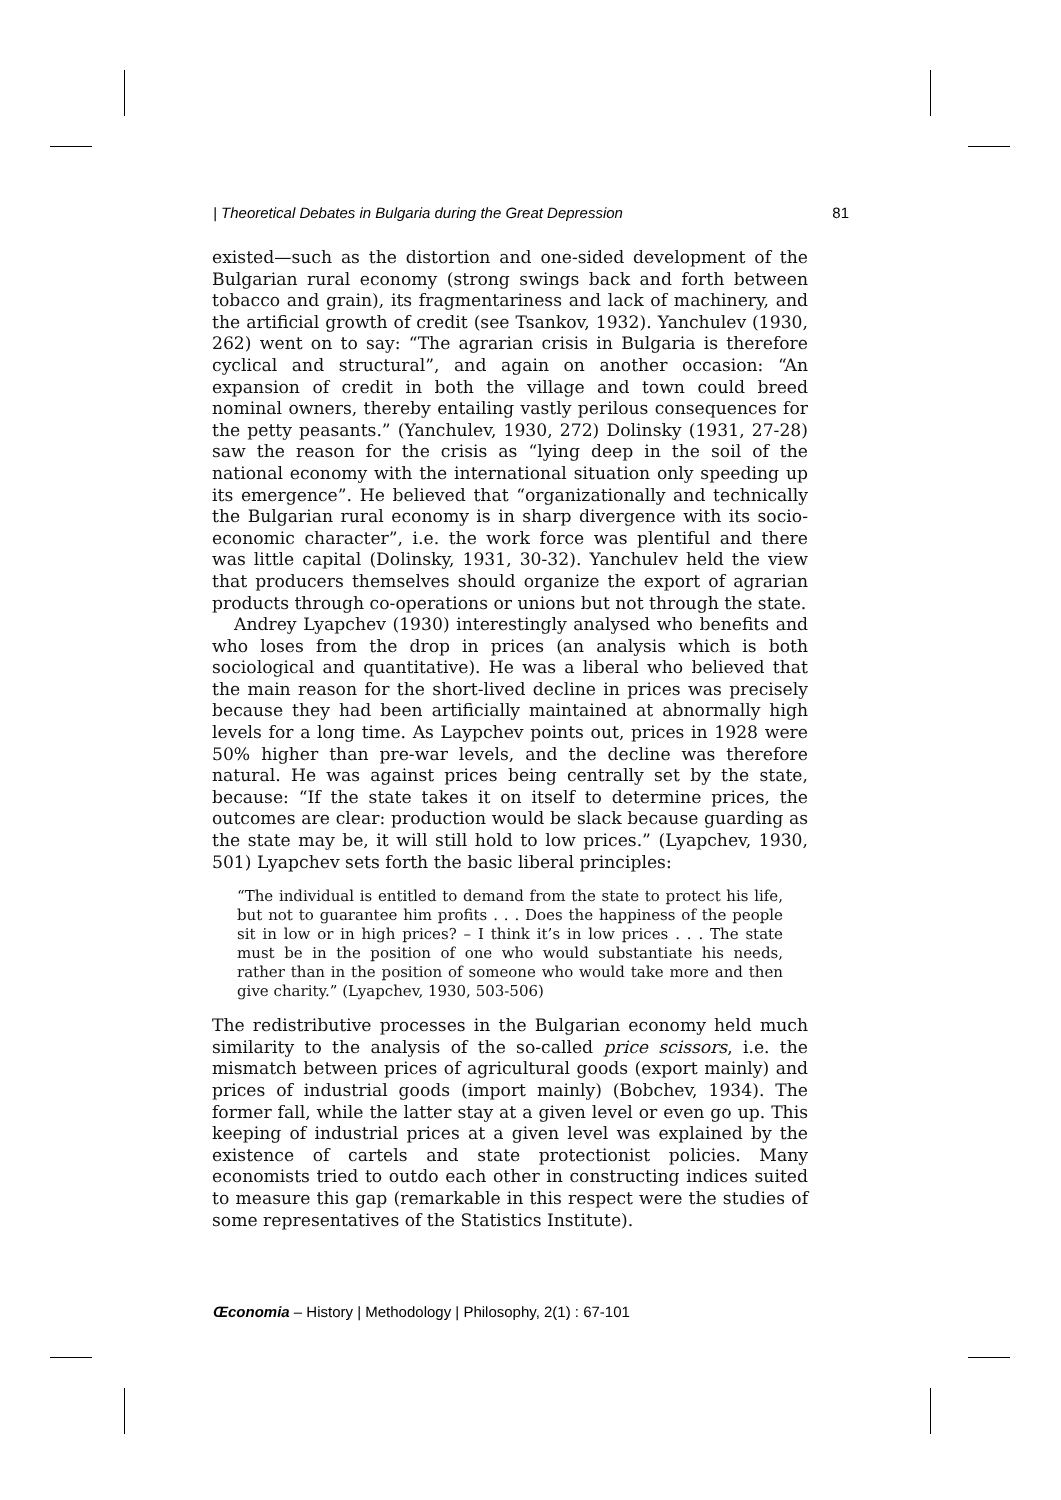| Theoretical Debates in Bulgaria during the Great Depression 81
existed—such as the distortion and one-sided development of the Bulgarian rural economy (strong swings back and forth between tobacco and grain), its fragmentariness and lack of machinery, and the artificial growth of credit (see Tsankov, 1932). Yanchulev (1930, 262) went on to say: “The agrarian crisis in Bulgaria is therefore cyclical and structural”, and again on another occasion: “An expansion of credit in both the village and town could breed nominal owners, thereby entailing vastly perilous consequences for the petty peasants.” (Yanchulev, 1930, 272) Dolinsky (1931, 27-28) saw the reason for the crisis as “lying deep in the soil of the national economy with the international situation only speeding up its emergence”. He believed that “organizationally and technically the Bulgarian rural economy is in sharp divergence with its socio-economic character”, i.e. the work force was plentiful and there was little capital (Dolinsky, 1931, 30-32). Yanchulev held the view that producers themselves should organize the export of agrarian products through co-operations or unions but not through the state.
Andrey Lyapchev (1930) interestingly analysed who benefits and who loses from the drop in prices (an analysis which is both sociological and quantitative). He was a liberal who believed that the main reason for the short-lived decline in prices was precisely because they had been artificially maintained at abnormally high levels for a long time. As Laypchev points out, prices in 1928 were 50% higher than pre-war levels, and the decline was therefore natural. He was against prices being centrally set by the state, because: “If the state takes it on itself to determine prices, the outcomes are clear: production would be slack because guarding as the state may be, it will still hold to low prices.” (Lyapchev, 1930, 501) Lyapchev sets forth the basic liberal principles:
“The individual is entitled to demand from the state to protect his life, but not to guarantee him profits . . . Does the happiness of the people sit in low or in high prices? – I think it’s in low prices . . . The state must be in the position of one who would substantiate his needs, rather than in the position of someone who would take more and then give charity.” (Lyapchev, 1930, 503-506)
The redistributive processes in the Bulgarian economy held much similarity to the analysis of the so-called price scissors, i.e. the mismatch between prices of agricultural goods (export mainly) and prices of industrial goods (import mainly) (Bobchev, 1934). The former fall, while the latter stay at a given level or even go up. This keeping of industrial prices at a given level was explained by the existence of cartels and state protectionist policies. Many economists tried to outdo each other in constructing indices suited to measure this gap (remarkable in this respect were the studies of some representatives of the Statistics Institute).
Œconomia – History | Methodology | Philosophy, 2(1) : 67-101